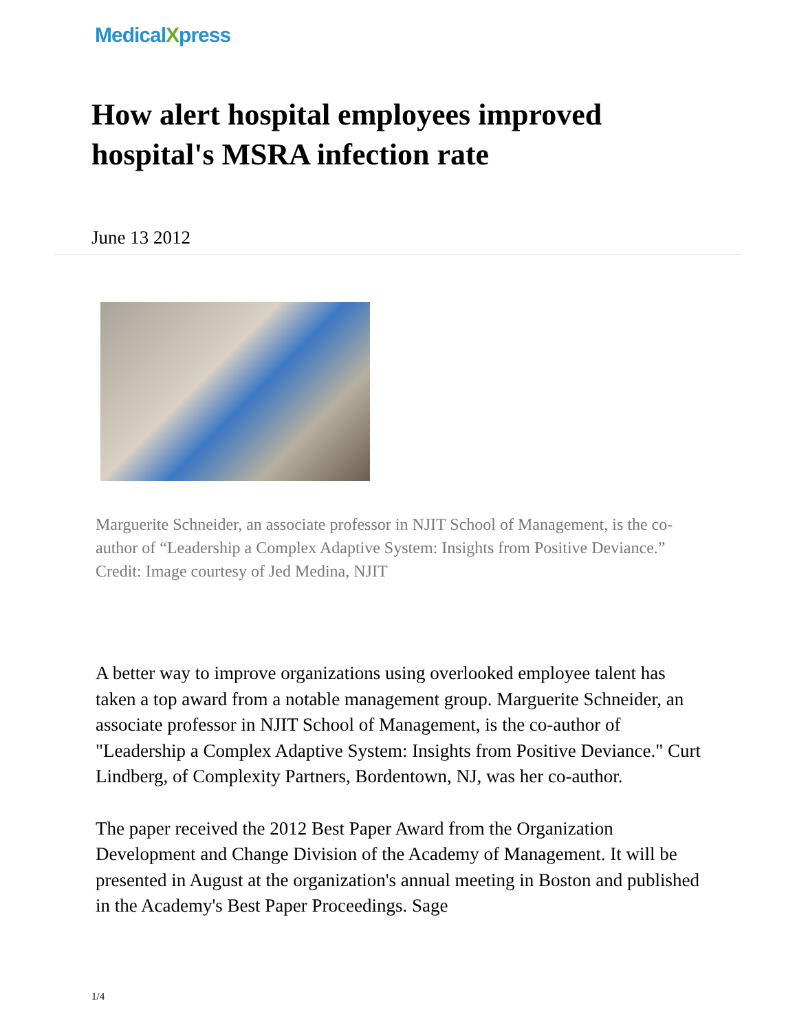MedicalXpress
How alert hospital employees improved hospital's MSRA infection rate
June 13 2012
Marguerite Schneider, an associate professor in NJIT School of Management, is the co-author of “Leadership a Complex Adaptive System: Insights from Positive Deviance.” Credit: Image courtesy of Jed Medina, NJIT
A better way to improve organizations using overlooked employee talent has taken a top award from a notable management group. Marguerite Schneider, an associate professor in NJIT School of Management, is the co-author of "Leadership a Complex Adaptive System: Insights from Positive Deviance." Curt Lindberg, of Complexity Partners, Bordentown, NJ, was her co-author.
The paper received the 2012 Best Paper Award from the Organization Development and Change Division of the Academy of Management. It will be presented in August at the organization's annual meeting in Boston and published in the Academy's Best Paper Proceedings. Sage
1/4